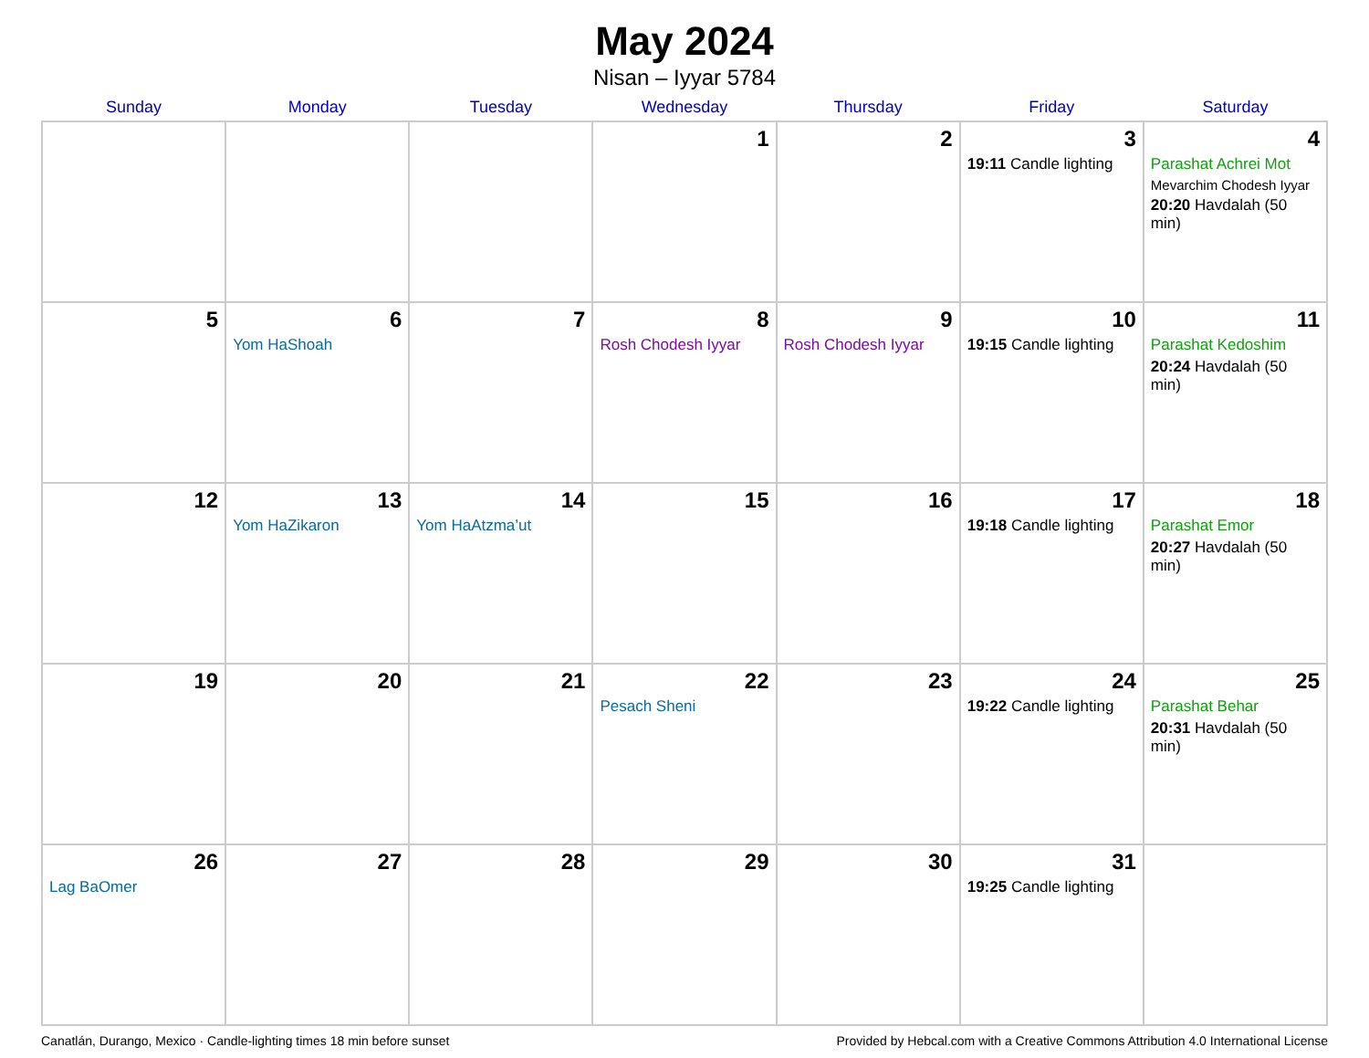May 2024
Nisan – Iyyar 5784
| Sunday | Monday | Tuesday | Wednesday | Thursday | Friday | Saturday |
| --- | --- | --- | --- | --- | --- | --- |
| | | | 1 | 2 | 3 19:11 Candle lighting | 4 Parashat Achrei Mot Mevarchim Chodesh Iyyar 20:20 Havdalah (50 min) |
| 5 | 6 Yom HaShoah | 7 | 8 Rosh Chodesh Iyyar | 9 Rosh Chodesh Iyyar | 10 19:15 Candle lighting | 11 Parashat Kedoshim 20:24 Havdalah (50 min) |
| 12 | 13 Yom HaZikaron | 14 Yom HaAtzma’ut | 15 | 16 | 17 19:18 Candle lighting | 18 Parashat Emor 20:27 Havdalah (50 min) |
| 19 | 20 | 21 | 22 Pesach Sheni | 23 | 24 19:22 Candle lighting | 25 Parashat Behar 20:31 Havdalah (50 min) |
| 26 Lag BaOmer | 27 | 28 | 29 | 30 | 31 19:25 Candle lighting | |
Canatlán, Durango, Mexico · Candle-lighting times 18 min before sunset Provided by Hebcal.com with a Creative Commons Attribution 4.0 International License